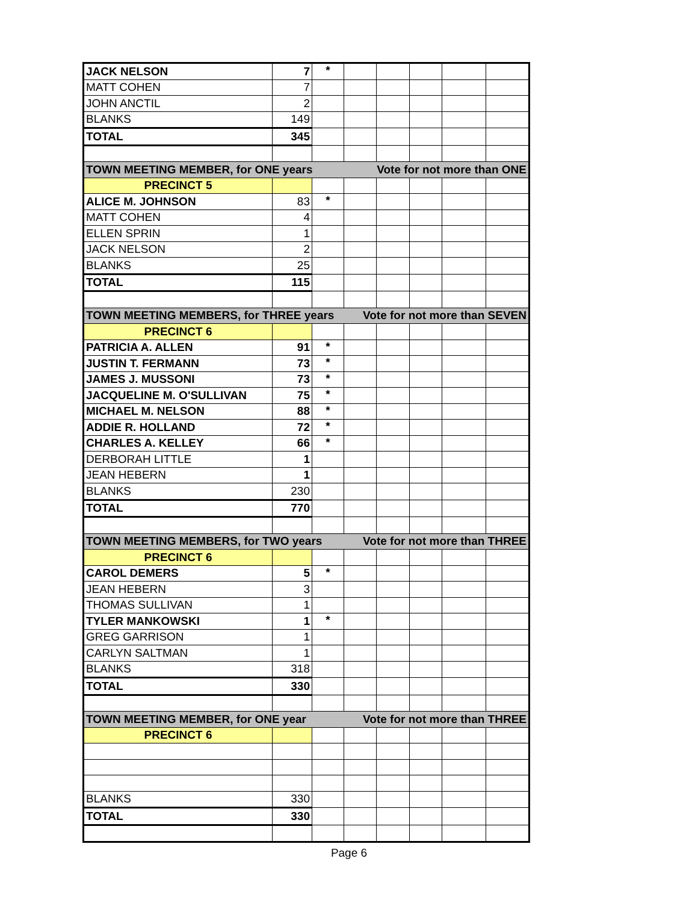| JACK NELSON | 7 | * | | | | | |
| MATT COHEN | 7 | | | | | | |
| JOHN ANCTIL | 2 | | | | | | |
| BLANKS | 149 | | | | | | |
| TOTAL | 345 | | | | | | |
| TOWN MEETING MEMBER, for ONE years | | | Vote for not more than ONE | | | | |
| PRECINCT 5 | | | | | | | |
| ALICE M. JOHNSON | 83 | * | | | | | |
| MATT COHEN | 4 | | | | | | |
| ELLEN SPRIN | 1 | | | | | | |
| JACK NELSON | 2 | | | | | | |
| BLANKS | 25 | | | | | | |
| TOTAL | 115 | | | | | | |
| TOWN MEETING MEMBERS, for THREE years | | | Vote for not more than SEVEN | | | | |
| PRECINCT 6 | | | | | | | |
| PATRICIA A. ALLEN | 91 | * | | | | | |
| JUSTIN T. FERMANN | 73 | * | | | | | |
| JAMES J. MUSSONI | 73 | * | | | | | |
| JACQUELINE M. O'SULLIVAN | 75 | * | | | | | |
| MICHAEL M. NELSON | 88 | * | | | | | |
| ADDIE R. HOLLAND | 72 | * | | | | | |
| CHARLES A. KELLEY | 66 | * | | | | | |
| DERBORAH LITTLE | 1 | | | | | | |
| JEAN HEBERN | 1 | | | | | | |
| BLANKS | 230 | | | | | | |
| TOTAL | 770 | | | | | | |
| TOWN MEETING MEMBERS, for TWO years | | | Vote for not more than THREE | | | | |
| PRECINCT 6 | | | | | | | |
| CAROL DEMERS | 5 | * | | | | | |
| JEAN HEBERN | 3 | | | | | | |
| THOMAS SULLIVAN | 1 | | | | | | |
| TYLER MANKOWSKI | 1 | * | | | | | |
| GREG GARRISON | 1 | | | | | | |
| CARLYN SALTMAN | 1 | | | | | | |
| BLANKS | 318 | | | | | | |
| TOTAL | 330 | | | | | | |
| TOWN MEETING MEMBER, for ONE year | | | Vote for not more than THREE | | | | |
| PRECINCT 6 | | | | | | | |
| BLANKS | 330 | | | | | | |
| TOTAL | 330 | | | | | | |
Page 6